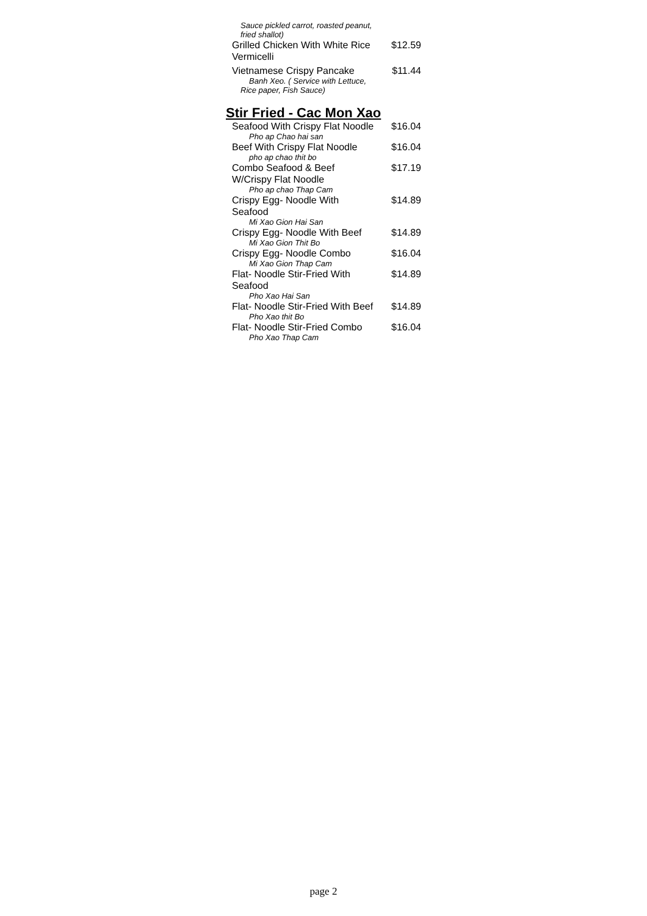Sauce pickled carrot, roasted peanut,
fried shallot)
Grilled Chicken With White Rice Vermicelli $12.59
Vietnamese Crispy Pancake $11.44
Banh Xeo. ( Service with Lettuce,
Rice paper, Fish Sauce)
Stir Fried - Cac Mon Xao
Seafood With Crispy Flat Noodle $16.04
Pho ap Chao hai san
Beef With Crispy Flat Noodle $16.04
pho ap chao thit bo
Combo Seafood & Beef W/Crispy Flat Noodle $17.19
Pho ap chao Thap Cam
Crispy Egg- Noodle With Seafood $14.89
Mi Xao Gion Hai San
Crispy Egg- Noodle With Beef $14.89
Mi Xao Gion Thit Bo
Crispy Egg- Noodle Combo $16.04
Mi Xao Gion Thap Cam
Flat- Noodle Stir-Fried With Seafood $14.89
Pho Xao Hai San
Flat- Noodle Stir-Fried With Beef $14.89
Pho Xao thit Bo
Flat- Noodle Stir-Fried Combo $16.04
Pho Xao Thap Cam
page 2